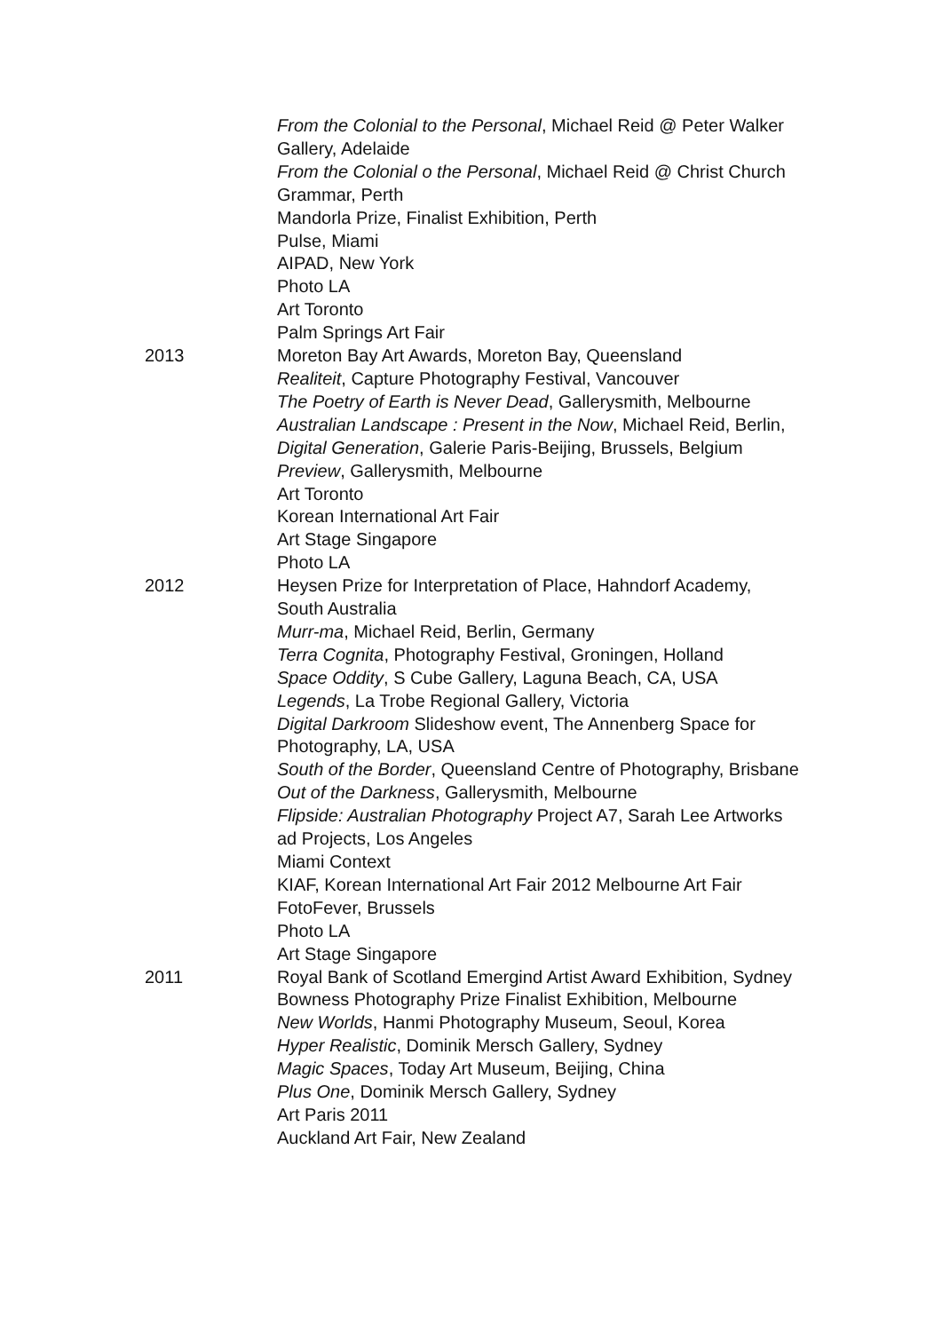From the Colonial to the Personal, Michael Reid @ Peter Walker Gallery, Adelaide
From the Colonial o the Personal, Michael Reid @ Christ Church Grammar, Perth
Mandorla Prize, Finalist Exhibition, Perth
Pulse, Miami
AIPAD, New York
Photo LA
Art Toronto
Palm Springs Art Fair
2013 Moreton Bay Art Awards, Moreton Bay, Queensland
Realiteit, Capture Photography Festival, Vancouver
The Poetry of Earth is Never Dead, Gallerysmith, Melbourne
Australian Landscape : Present in the Now, Michael Reid, Berlin,
Digital Generation, Galerie Paris-Beijing, Brussels, Belgium
Preview, Gallerysmith, Melbourne
Art Toronto
Korean International Art Fair
Art Stage Singapore
Photo LA
2012 Heysen Prize for Interpretation of Place, Hahndorf Academy, South Australia
Murr-ma, Michael Reid, Berlin, Germany
Terra Cognita, Photography Festival, Groningen, Holland
Space Oddity, S Cube Gallery, Laguna Beach, CA, USA
Legends, La Trobe Regional Gallery, Victoria
Digital Darkroom Slideshow event, The Annenberg Space for Photography, LA, USA
South of the Border, Queensland Centre of Photography, Brisbane
Out of the Darkness, Gallerysmith, Melbourne
Flipside: Australian Photography Project A7, Sarah Lee Artworks ad Projects, Los Angeles
Miami Context
KIAF, Korean International Art Fair 2012 Melbourne Art Fair
FotoFever, Brussels
Photo LA
Art Stage Singapore
2011 Royal Bank of Scotland Emergind Artist Award Exhibition, Sydney
Bowness Photography Prize Finalist Exhibition, Melbourne
New Worlds, Hanmi Photography Museum, Seoul, Korea
Hyper Realistic, Dominik Mersch Gallery, Sydney
Magic Spaces, Today Art Museum, Beijing, China
Plus One, Dominik Mersch Gallery, Sydney
Art Paris 2011
Auckland Art Fair, New Zealand